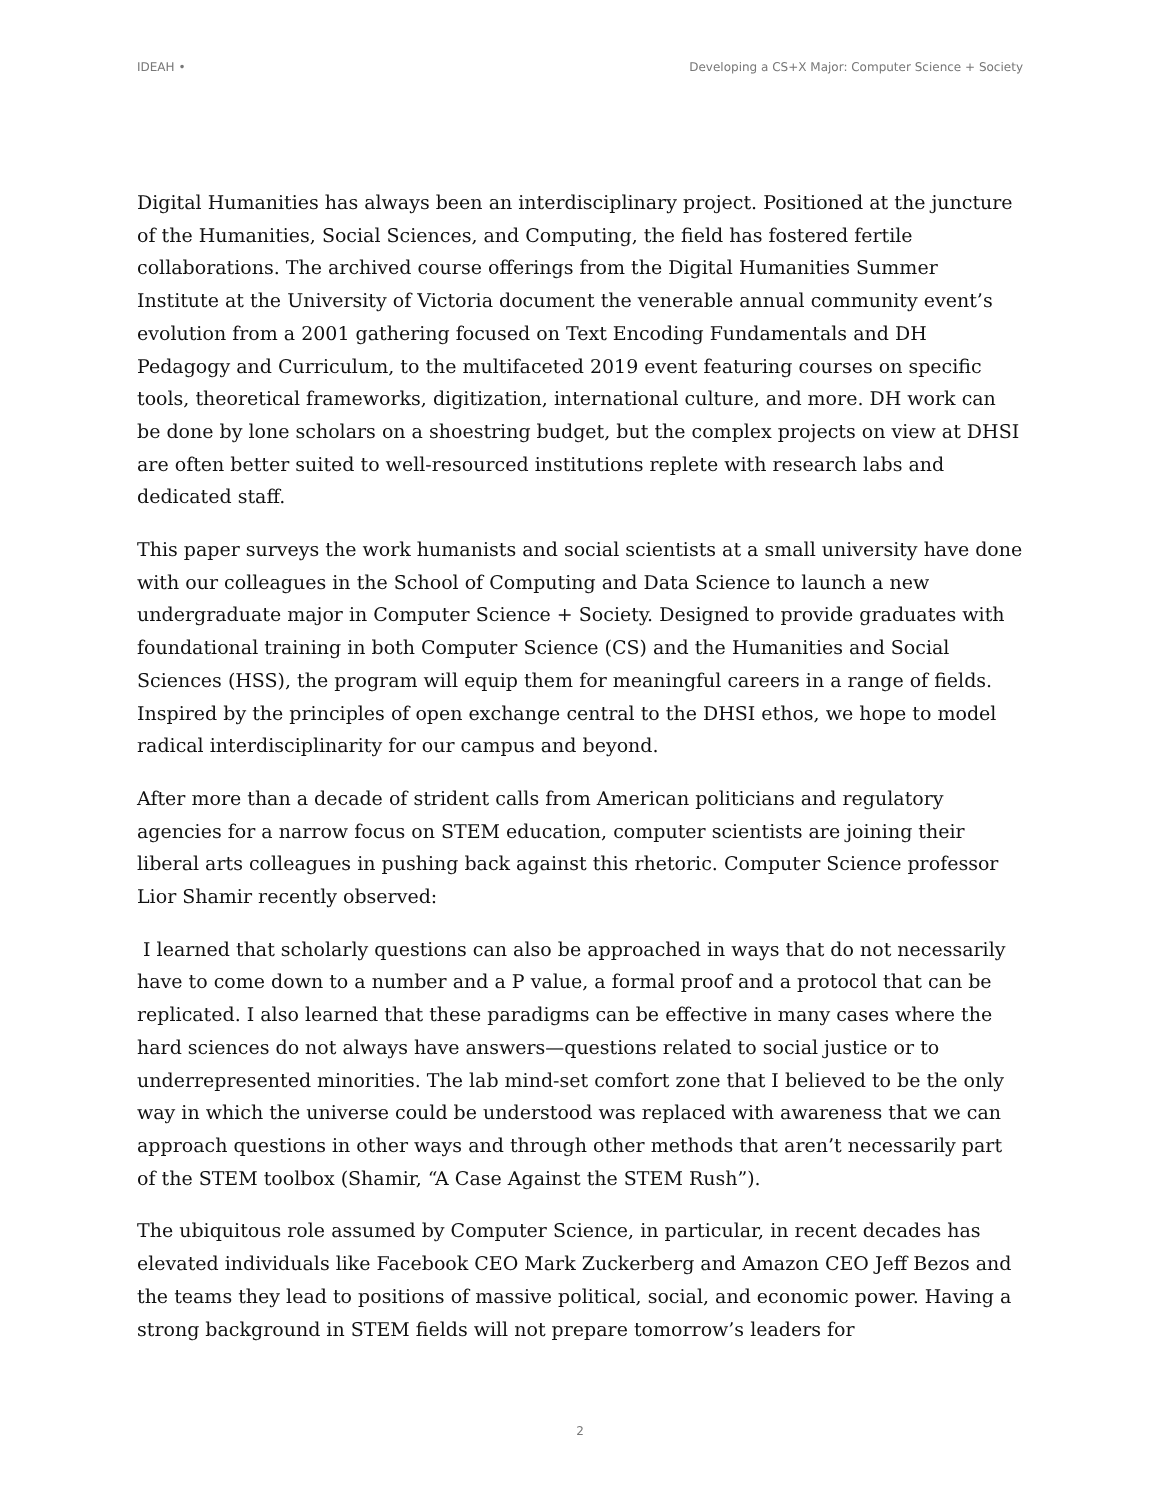IDEAH • Developing a CS+X Major: Computer Science + Society
Digital Humanities has always been an interdisciplinary project. Positioned at the juncture of the Humanities, Social Sciences, and Computing, the field has fostered fertile collaborations. The archived course offerings from the Digital Humanities Summer Institute at the University of Victoria document the venerable annual community event’s evolution from a 2001 gathering focused on Text Encoding Fundamentals and DH Pedagogy and Curriculum, to the multifaceted 2019 event featuring courses on specific tools, theoretical frameworks, digitization, international culture, and more. DH work can be done by lone scholars on a shoestring budget, but the complex projects on view at DHSI are often better suited to well-resourced institutions replete with research labs and dedicated staff.
This paper surveys the work humanists and social scientists at a small university have done with our colleagues in the School of Computing and Data Science to launch a new undergraduate major in Computer Science + Society. Designed to provide graduates with foundational training in both Computer Science (CS) and the Humanities and Social Sciences (HSS), the program will equip them for meaningful careers in a range of fields. Inspired by the principles of open exchange central to the DHSI ethos, we hope to model radical interdisciplinarity for our campus and beyond.
After more than a decade of strident calls from American politicians and regulatory agencies for a narrow focus on STEM education, computer scientists are joining their liberal arts colleagues in pushing back against this rhetoric. Computer Science professor Lior Shamir recently observed:
I learned that scholarly questions can also be approached in ways that do not necessarily have to come down to a number and a P value, a formal proof and a protocol that can be replicated. I also learned that these paradigms can be effective in many cases where the hard sciences do not always have answers—questions related to social justice or to underrepresented minorities. The lab mind-set comfort zone that I believed to be the only way in which the universe could be understood was replaced with awareness that we can approach questions in other ways and through other methods that aren’t necessarily part of the STEM toolbox (Shamir, “A Case Against the STEM Rush”).
The ubiquitous role assumed by Computer Science, in particular, in recent decades has elevated individuals like Facebook CEO Mark Zuckerberg and Amazon CEO Jeff Bezos and the teams they lead to positions of massive political, social, and economic power. Having a strong background in STEM fields will not prepare tomorrow’s leaders for
2